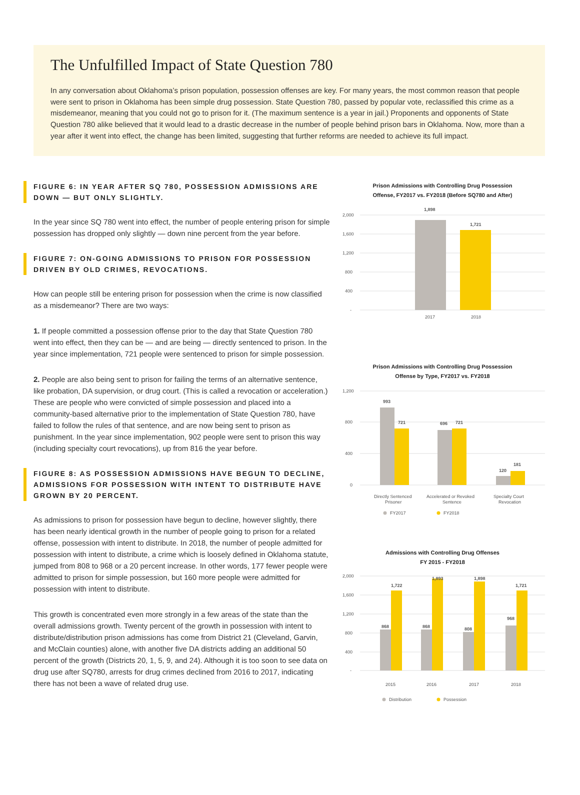The Unfulfilled Impact of State Question 780
In any conversation about Oklahoma’s prison population, possession offenses are key. For many years, the most common reason that people were sent to prison in Oklahoma has been simple drug possession. State Question 780, passed by popular vote, reclassified this crime as a misdemeanor, meaning that you could not go to prison for it. (The maximum sentence is a year in jail.) Proponents and opponents of State Question 780 alike believed that it would lead to a drastic decrease in the number of people behind prison bars in Oklahoma. Now, more than a year after it went into effect, the change has been limited, suggesting that further reforms are needed to achieve its full impact.
FIGURE 6: IN YEAR AFTER SQ 780, POSSESSION ADMISSIONS ARE DOWN — BUT ONLY SLIGHTLY.
In the year since SQ 780 went into effect, the number of people entering prison for simple possession has dropped only slightly — down nine percent from the year before.
FIGURE 7: ON-GOING ADMISSIONS TO PRISON FOR POSSESSION DRIVEN BY OLD CRIMES, REVOCATIONS.
How can people still be entering prison for possession when the crime is now classified as a misdemeanor? There are two ways:
1. If people committed a possession offense prior to the day that State Question 780 went into effect, then they can be — and are being — directly sentenced to prison. In the year since implementation, 721 people were sentenced to prison for simple possession.
2. People are also being sent to prison for failing the terms of an alternative sentence, like probation, DA supervision, or drug court. (This is called a revocation or acceleration.) These are people who were convicted of simple possession and placed into a community-based alternative prior to the implementation of State Question 780, have failed to follow the rules of that sentence, and are now being sent to prison as punishment. In the year since implementation, 902 people were sent to prison this way (including specialty court revocations), up from 816 the year before.
FIGURE 8: AS POSSESSION ADMISSIONS HAVE BEGUN TO DECLINE, ADMISSIONS FOR POSSESSION WITH INTENT TO DISTRIBUTE HAVE GROWN BY 20 PERCENT.
As admissions to prison for possession have begun to decline, however slightly, there has been nearly identical growth in the number of people going to prison for a related offense, possession with intent to distribute. In 2018, the number of people admitted for possession with intent to distribute, a crime which is loosely defined in Oklahoma statute, jumped from 808 to 968 or a 20 percent increase. In other words, 177 fewer people were admitted to prison for simple possession, but 160 more people were admitted for possession with intent to distribute.
This growth is concentrated even more strongly in a few areas of the state than the overall admissions growth. Twenty percent of the growth in possession with intent to distribute/distribution prison admissions has come from District 21 (Cleveland, Garvin, and McClain counties) alone, with another five DA districts adding an additional 50 percent of the growth (Districts 20, 1, 5, 9, and 24). Although it is too soon to see data on drug use after SQ780, arrests for drug crimes declined from 2016 to 2017, indicating there has not been a wave of related drug use.
Prison Admissions with Controlling Drug Possession
Offense, FY2017 vs. FY2018 (Before SQ780 and After)
2,000
1,600
1,200
800
400
-
1,898
1,721
2017
2018
Prison Admissions with Controlling Drug Possession
Offense by Type, FY2017 vs. FY2018
1,200
800
400
0
993
721
696
721
120
181
Directly Sentenced
Prisoner
Accelerated or Revoked
Sentence
Specialty Court
Revocation
FY2017
FY2018
Admissions with Controlling Drug Offenses
FY 2015 - FY2018
2,000
1,600
1,200
800
400
-
868
1,722
868
1,893
808
1,898
968
1,721
2015
2016
2017
2018
Distribution
Possession